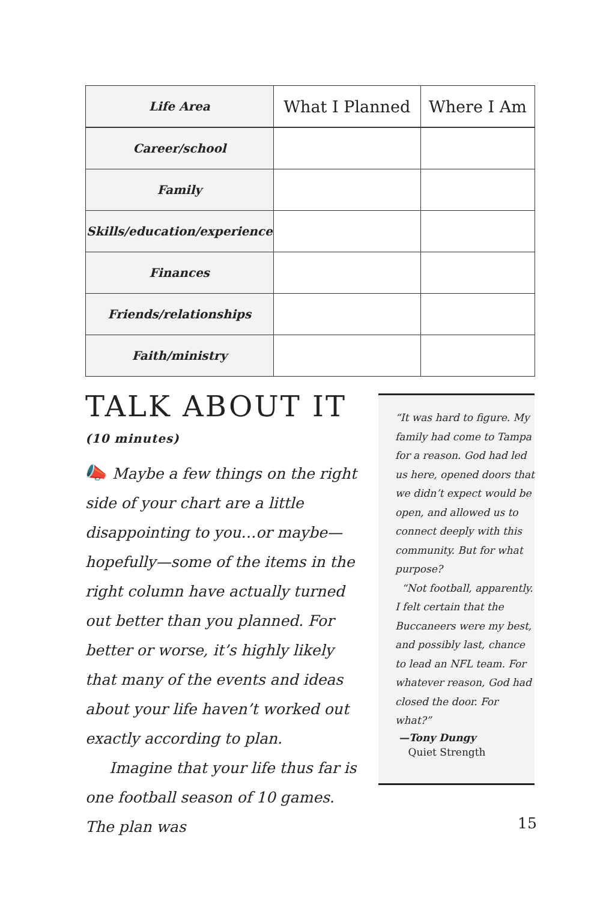| Life Area | What I Planned | Where I Am |
| --- | --- | --- |
| Career/school | | |
| Family | | |
| Skills/education/experience | | |
| Finances | | |
| Friends/relationships | | |
| Faith/ministry | | |
TALK ABOUT IT
(10 minutes)
📣 Maybe a few things on the right side of your chart are a little disappointing to you…or maybe—hopefully—some of the items in the right column have actually turned out better than you planned. For better or worse, it’s highly likely that many of the events and ideas about your life haven’t worked out exactly according to plan.
Imagine that your life thus far is one football season of 10 games. The plan was
“It was hard to figure. My family had come to Tampa for a reason. God had led us here, opened doors that we didn’t expect would be open, and allowed us to connect deeply with this community. But for what purpose?
“Not football, apparently. I felt certain that the Buccaneers were my best, and possibly last, chance to lead an NFL team. For whatever reason, God had closed the door. For what?”
—Tony Dungy
Quiet Strength
15